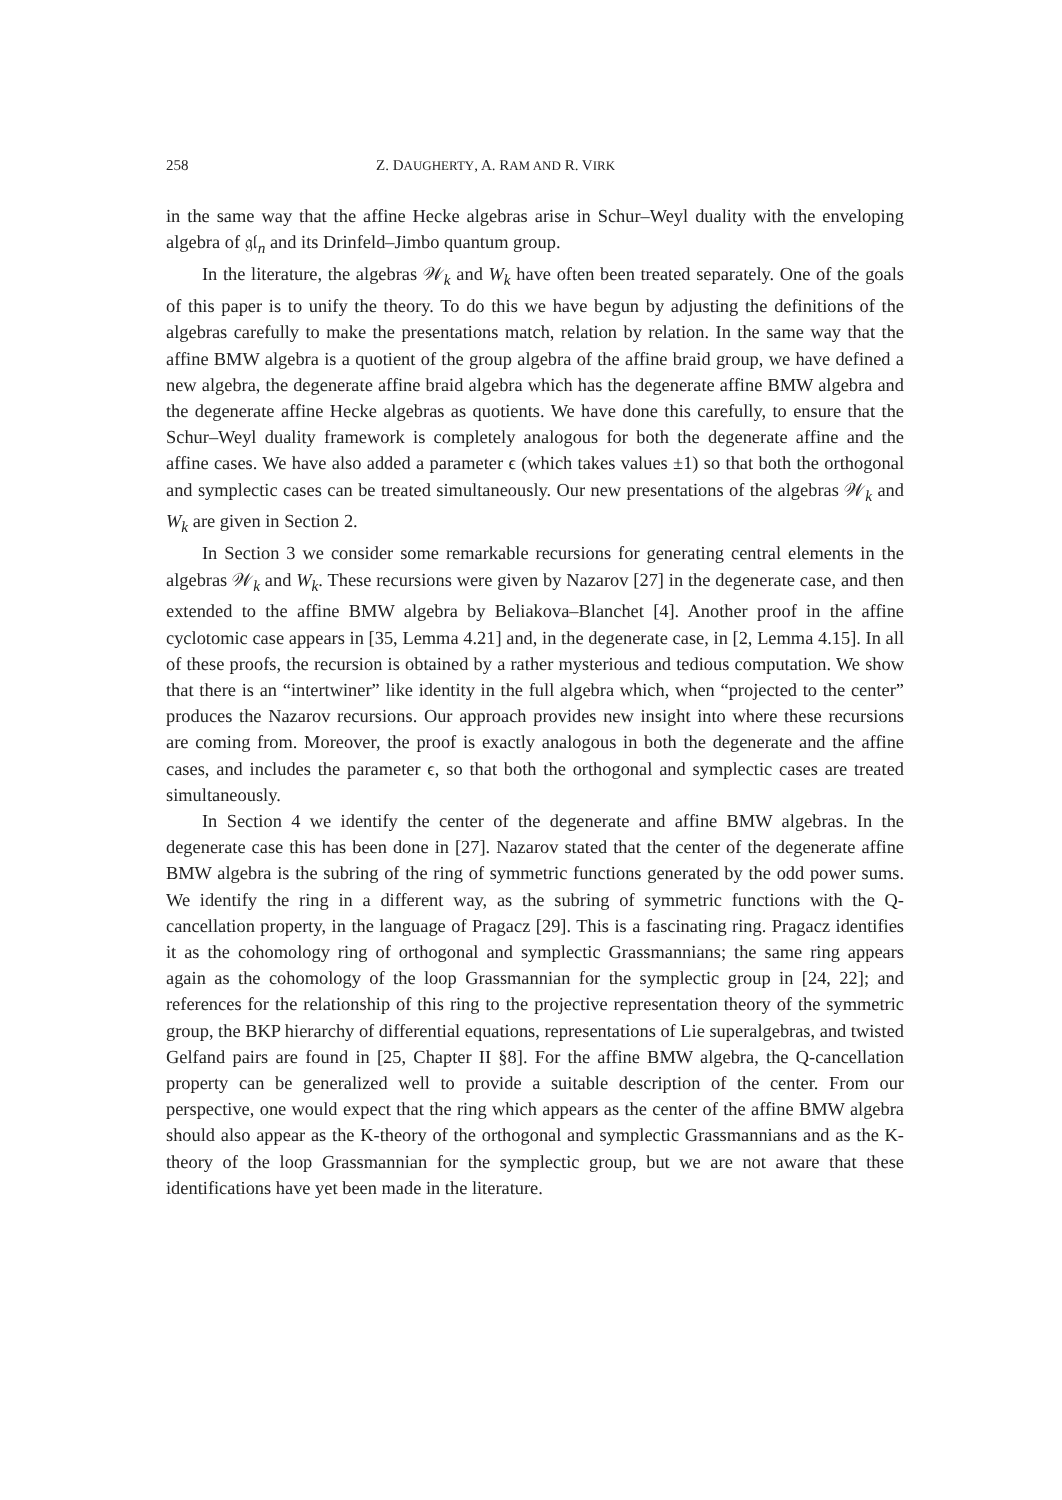258 Z. DAUGHERTY, A. RAM AND R. VIRK
in the same way that the affine Hecke algebras arise in Schur–Weyl duality with the enveloping algebra of 𝔤𝔩<sub>n</sub> and its Drinfeld–Jimbo quantum group.
In the literature, the algebras 𝒲<sub>k</sub> and W<sub>k</sub> have often been treated separately. One of the goals of this paper is to unify the theory. To do this we have begun by adjusting the definitions of the algebras carefully to make the presentations match, relation by relation. In the same way that the affine BMW algebra is a quotient of the group algebra of the affine braid group, we have defined a new algebra, the degenerate affine braid algebra which has the degenerate affine BMW algebra and the degenerate affine Hecke algebras as quotients. We have done this carefully, to ensure that the Schur–Weyl duality framework is completely analogous for both the degenerate affine and the affine cases. We have also added a parameter ϵ (which takes values ±1) so that both the orthogonal and symplectic cases can be treated simultaneously. Our new presentations of the algebras 𝒲<sub>k</sub> and W<sub>k</sub> are given in Section 2.
In Section 3 we consider some remarkable recursions for generating central elements in the algebras 𝒲<sub>k</sub> and W<sub>k</sub>. These recursions were given by Nazarov [27] in the degenerate case, and then extended to the affine BMW algebra by Beliakova–Blanchet [4]. Another proof in the affine cyclotomic case appears in [35, Lemma 4.21] and, in the degenerate case, in [2, Lemma 4.15]. In all of these proofs, the recursion is obtained by a rather mysterious and tedious computation. We show that there is an “intertwiner” like identity in the full algebra which, when “projected to the center” produces the Nazarov recursions. Our approach provides new insight into where these recursions are coming from. Moreover, the proof is exactly analogous in both the degenerate and the affine cases, and includes the parameter ϵ, so that both the orthogonal and symplectic cases are treated simultaneously.
In Section 4 we identify the center of the degenerate and affine BMW algebras. In the degenerate case this has been done in [27]. Nazarov stated that the center of the degenerate affine BMW algebra is the subring of the ring of symmetric functions generated by the odd power sums. We identify the ring in a different way, as the subring of symmetric functions with the Q-cancellation property, in the language of Pragacz [29]. This is a fascinating ring. Pragacz identifies it as the cohomology ring of orthogonal and symplectic Grassmannians; the same ring appears again as the cohomology of the loop Grassmannian for the symplectic group in [24, 22]; and references for the relationship of this ring to the projective representation theory of the symmetric group, the BKP hierarchy of differential equations, representations of Lie superalgebras, and twisted Gelfand pairs are found in [25, Chapter II §8]. For the affine BMW algebra, the Q-cancellation property can be generalized well to provide a suitable description of the center. From our perspective, one would expect that the ring which appears as the center of the affine BMW algebra should also appear as the K-theory of the orthogonal and symplectic Grassmannians and as the K-theory of the loop Grassmannian for the symplectic group, but we are not aware that these identifications have yet been made in the literature.